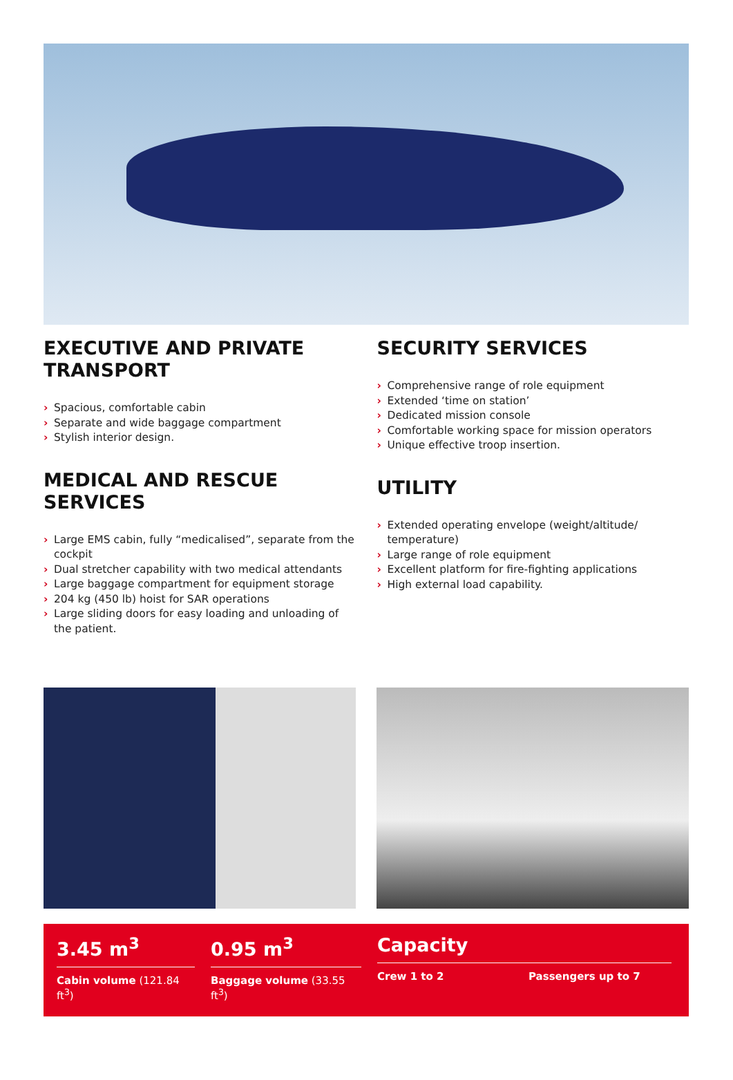EXECUTIVE AND PRIVATE TRANSPORT
› Spacious, comfortable cabin
› Separate and wide baggage compartment
› Stylish interior design.
MEDICAL AND RESCUE SERVICES
› Large EMS cabin, fully “medicalised”, separate from the cockpit
› Dual stretcher capability with two medical attendants
› Large baggage compartment for equipment storage
› 204 kg (450 lb) hoist for SAR operations
› Large sliding doors for easy loading and unloading of the patient.
SECURITY SERVICES
› Comprehensive range of role equipment
› Extended ‘time on station’
› Dedicated mission console
› Comfortable working space for mission operators
› Unique effective troop insertion.
UTILITY
› Extended operating envelope (weight/altitude/ temperature)
› Large range of role equipment
› Excellent platform for fire-fighting applications
› High external load capability.
3.45 m<sup>3</sup>
Cabin volume (121.84 ft<sup>3</sup>)
0.95 m<sup>3</sup>
Baggage volume (33.55 ft<sup>3</sup>)
Capacity
Crew 1 to 2 Passengers up to 7